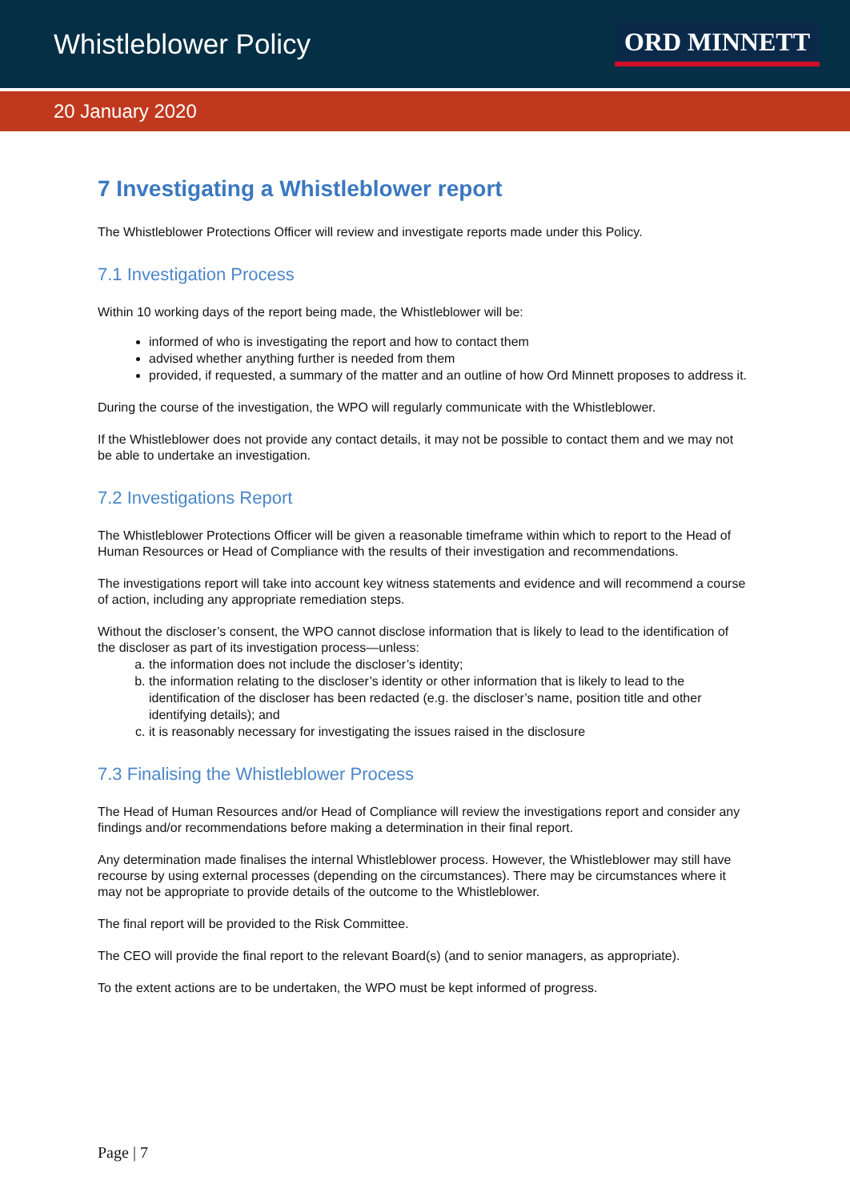Whistleblower Policy
ORD MINNETT
20 January 2020
7 Investigating a Whistleblower report
The Whistleblower Protections Officer will review and investigate reports made under this Policy.
7.1 Investigation Process
Within 10 working days of the report being made, the Whistleblower will be:
informed of who is investigating the report and how to contact them
advised whether anything further is needed from them
provided, if requested, a summary of the matter and an outline of how Ord Minnett proposes to address it.
During the course of the investigation, the WPO will regularly communicate with the Whistleblower.
If the Whistleblower does not provide any contact details, it may not be possible to contact them and we may not be able to undertake an investigation.
7.2 Investigations Report
The Whistleblower Protections Officer will be given a reasonable timeframe within which to report to the Head of Human Resources or Head of Compliance with the results of their investigation and recommendations.
The investigations report will take into account key witness statements and evidence and will recommend a course of action, including any appropriate remediation steps.
Without the discloser’s consent, the WPO cannot disclose information that is likely to lead to the identification of the discloser as part of its investigation process—unless:
a. the information does not include the discloser’s identity;
b. the information relating to the discloser’s identity or other information that is likely to lead to the identification of the discloser has been redacted (e.g. the discloser’s name, position title and other identifying details); and
c. it is reasonably necessary for investigating the issues raised in the disclosure
7.3 Finalising the Whistleblower Process
The Head of Human Resources and/or Head of Compliance will review the investigations report and consider any findings and/or recommendations before making a determination in their final report.
Any determination made finalises the internal Whistleblower process. However, the Whistleblower may still have recourse by using external processes (depending on the circumstances). There may be circumstances where it may not be appropriate to provide details of the outcome to the Whistleblower.
The final report will be provided to the Risk Committee.
The CEO will provide the final report to the relevant Board(s) (and to senior managers, as appropriate).
To the extent actions are to be undertaken, the WPO must be kept informed of progress.
Page | 7